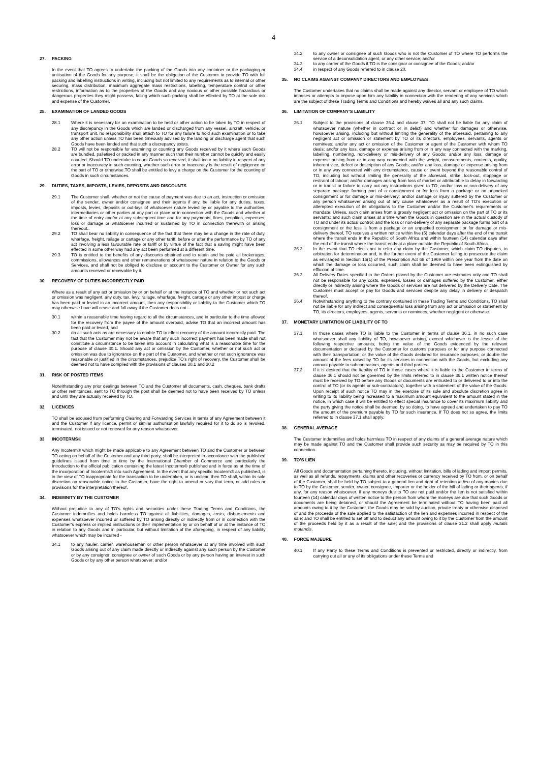4
27. PACKING
In the event that TO agrees to undertake the packing of the Goods into any container or the packaging or unitisation of the Goods for any purpose, it shall be the obligation of the Customer to provide TO with full packing and labelling instructions in writing, including but not limited to any requirements as to internal or other securing, mass distribution, maximum aggregate mass restrictions, labelling, temperature control or other restrictions, information as to the properties of the Goods and any noxious or other possible hazardous or dangerous properties they might possess, failing which such packing shall be effected by TO at the sole risk and expense of the Customer.
28. EXAMINATION OF LANDED GOODS
28.1 Where it is necessary for an examination to be held or other action to be taken by TO in respect of any discrepancy in the Goods which are landed or discharged from any vessel, aircraft, vehicle, or transport unit, no responsibility shall attach to TO for any failure to hold such examination or to take any other action unless TO has been timeously advised by the landing or discharge agent that such Goods have been landed and that such a discrepancy exists.
28.2 TO will not be responsible for examining or counting any Goods received by it where such Goods are bundled, palletised or packed in any manner such that their number cannot be quickly and easily counted. Should TO undertake to count Goods so received, it shall incur no liability in respect of any error or inaccuracy in such counting, whether such error or inaccuracy is the result of negligence on the part of TO or otherwise.TO shall be entitled to levy a charge on the Customer for the counting of Goods in such circumstances.
29. DUTIES, TAXES, IMPOSTS, LEVIES, DEPOSITS AND DISCOUNTS
29.1 The Customer shall, whether or not the cause of payment was due to an act, instruction or omission of the sender, owner and/or consignee and their agents if any, be liable for any duties, taxes, imposts, levies, deposits or out-lays of whatsoever nature levied by or payable to the authorities, intermediaries or other parties at any port or place or in connection with the Goods and whether at the time of entry and/or at any subsequent time and for any payments, fines, penalties, expenses, loss or damage or whatsoever incurred or sustained by TO in connection therewith or arising thereout..
29.2 TO shall bear no liability in consequence of the fact that there may be a change in the rate of duty, wharfage, freight, railage or cartage or any other tariff, before or after the performance by TO of any act involving a less favourable rate or tariff or by virtue of the fact that a saving might have been effected in some other way had any act been performed at a different time.
29.3 TO is entitled to the benefits of any discounts obtained and to retain and be paid all brokerages, commissions, allowances and other remunerations of whatsoever nature in relation to the Goods or Services, and shall not be obliged to disclose or account to the Customer or Owner for any such amounts received or receivable by it.
30 RECOVERY OF DUTIES INCORRECTLY PAID
Where as a result of any act or omission by or on behalf or at the instance of TO and whether or not such act or omission was negligent, any duty, tax, levy, railage, wharfage, freight, cartage or any other impost or charge has been paid or levied in an incorrect amount, then any responsibility or liability to the Customer which TO may otherwise have will cease and fall away if the Customer does not –
30.1 within a reasonable time having regard to all the circumstances, and in particular to the time allowed for the recovery from the payee of the amount overpaid, advise TO that an incorrect amount has been paid or levied, and
30.2 do all such acts as are necessary to enable TO to effect recovery of the amount incorrectly paid. The fact that the Customer may not be aware that any such incorrect payment has been made shall not constitute a circumstance to be taken into account in calculating what is a reasonable time for the purpose of clause 30.1. Should any act or omission by the Customer, whether or not such act or omission was due to ignorance on the part of the Customer, and whether or not such ignorance was reasonable or justified in the circumstances, prejudice TO’s right of recovery, the Customer shall be deemed not to have complied with the provisions of clauses 30.1 and 30.2
31. RISK OF POSTED ITEMS
Notwithstanding any prior dealings between TO and the Customer all documents, cash, cheques, bank drafts or other remittances, sent to TO through the post shall be deemed not to have been received by TO unless and until they are actually received by TO.
32 LICENCES
TO shall be excused from performing Clearing and Forwarding Services in terms of any Agreement between it and the Customer if any licence, permit or similar authorisation lawfully required for it to do so is revoked, terminated, not issued or not renewed for any reason whatsoever.
33 INCOTERMS®
Any Incoterm® which might be made applicable to any Agreement between TO and the Customer or between TO acting on behalf of the Customer and any third party, shall be interpreted in accordance with the published guidelines issued from time to time by the International Chamber of Commerce and particularly the Introduction to the official publication containing the latest Incoterms® published and in force as at the time of the incorporation of Incoterms® into such Agreement. In the event that any specific Incoterm® as published, is in the view of TO inappropriate for the transaction to be undertaken, or is unclear, then TO shall, within its sole discretion on reasonable notice to the Customer, have the right to amend or vary that term, or add rules or provisions for the interpretation thereof.
34. INDEMNITY BY THE CUSTOMER
Without prejudice to any of TO’s rights and securities under these Trading Terms and Conditions, the Customer indemnifies and holds harmless TO against all liabilities, damages, costs, disbursements and expenses whatsoever incurred or suffered by TO arising directly or indirectly from or in connection with the Customer’s express or implied instructions or their implementation by or on behalf of or at the instance of TO in relation to any Goods and in particular, but without limitation of the aforegoing, in respect of any liability whatsoever which may be incurred -
34.1 to any hauler, carrier, warehouseman or other person whatsoever at any time involved with such Goods arising out of any claim made directly or indirectly against any such person by the Customer or by any consignor, consignee or owner of such Goods or by any person having an interest in such Goods or by any other person whatsoever; and/or
34.2 to any owner or consignee of such Goods who is not the Customer of TO where TO performs the service of a deconsolidation agent, or any other service; and/or
34.3 to any carrier of the Goods if TO is the consignor or consignee of the Goods; and/or
34.4 in respect of any Goods referred to in clause 20.
35. NO CLAIMS AGAINST COMPANY DIRECTORS AND EMPLOYEES
The Customer undertakes that no claims shall be made against any director, servant or employee of TO which imposes or attempts to impose upon him any liability in connection with the rendering of any services which are the subject of these Trading Terms and Conditions and hereby waives all and any such claims.
36. LIMITATION OF COMPANY’S LIABILITY
36.1 Subject to the provisions of clause 36.4 and clause 37, TO shall not be liable for any claim of whatsoever nature (whether in contract or in delict) and whether for damages or otherwise, howsoever arising, including but without limiting the generality of the aforesaid, pertaining to any negligent act or omission or statement by TO or its directors, employees, servants, agents or nominees; and/or any act or omission of the Customer or agent of the Customer with whom TO deals; and/or any loss, damage or expense arising from or in any way connected with the marking, labelling, numbering, non-delivery or mis-delivery of any Goods; and/or any loss, damage or expense arising from or in any way connected with the weight, measurements, contents, quality, inherent vice, defect or description of any Goods; and/or any loss, damage or expense arising from or in any way connected with any circumstance, cause or event beyond the reasonable control of TO, including but without limiting the generality of the aforesaid, strike, lock-out, stoppage or restraint of labour; and/or damages arising from loss of market or attributable to delay in forwarding or in transit or failure to carry out any instructions given to TO; and/or loss or non-delivery of any separate package forming part of a consignment or for loss from a package or an unpacked consignment or for damage or mis-delivery; and/or damage or injury suffered by the Customer or any person whatsoever arising out of any cause whatsoever as a result of TO’s execution or attempted execution of its obligations to the Customer and/or the Customer’s requirements or mandate; Unless, such claim arises from a grossly negligent act or omission on the part of TO or its servants; and such claim arises at a time when the Goods in question are in the actual custody of TO and under its actual control; and the loss or non-delivery of any separate package forms part of a consignment or the loss is from a package or an unpacked consignment or for damage or mis-delivery thereof, TO receives a written notice within five (5) calendar days after the end of the transit where the transit ends in the Republic of South Africa and within fourteen (14) calendar days after the end of the transit where the transit ends at a place outside the Republic of South Africa.
36.2 In the event that TO elects not to refer any claim by the Customer, which claim TO disputes, to arbitration for determination and, in the further event of the Customer failing to prosecute the claim as envisaged in Section 15(1) of the Prescription Act 68 of 1969 within one year from the date on which the damage or loss occurred, such claim shall be deemed to have been extinguished by effluxion of time.
36.3 All Delivery Dates specified in the Orders placed by the Customer are estimates only and TO shall not be responsible for any costs, expenses, losses or damages suffered by the Customer, either directly or indirectly arising where the Goods or services are not delivered by the Delivery Date. The Customer must accept or pay for Goods and services despite any delay in delivery or despatch thereof.
36.4 Notwithstanding anything to the contrary contained in these Trading Terms and Conditions, TO shall not be liable for any indirect and consequential loss arising from any act or omission or statement by TO, its directors, employees, agents, servants or nominees, whether negligent or otherwise.
37. MONETARY LIMITATION OF LIABILITY OF TO
37.1 In those cases where TO is liable to the Customer in terms of clause 36.1, in no such case whatsoever shall any liability of TO, howsoever arising, exceed whichever is the lesser of the following respective amounts, being the value of the Goods evidenced by the relevant documentation or declared by the Customer for customs purposes or for any purpose connected with their transportation; or the value of the Goods declared for insurance purposes; or double the amount of the fees raised by TO for its services in connection with the Goods, but excluding any amount payable to subcontractors, agents and third parties.
37.2 If it is desired that the liability of TO in those cases where it is liable to the Customer in terms of clause 36.1 should not be governed by the limits referred to in clause 36.1 written notice thereof must be received by TO before any Goods or documents are entrusted to or delivered to or into the control of TO (or its agents or sub-contractors), together with a statement of the value of the Goods. Upon receipt of such notice TO may in the exercise of its sole and absolute discretion agree in writing to its liability being increased to a maximum amount equivalent to the amount stated in the notice, in which case it will be entitled to effect special insurance to cover its maximum liability and the party giving the notice shall be deemed, by so doing, to have agreed and undertaken to pay TO the amount of the premium payable by TO for such insurance. If TO does not so agree, the limits referred to in clause 37.1 shall apply.
38. GENERAL AVERAGE
The Customer indemnifies and holds harmless TO in respect of any claims of a general average nature which may be made against TO and the Customer shall provide such security as may be required by TO in this connection.
39. TO’S LIEN
All Goods and documentation pertaining thereto, including, without limitation, bills of lading and import permits, as well as all refunds, repayments, claims and other recoveries or currency received by TO from, or on behalf of the Customer, shall be held by TO subject to a general lien and right of retention in lieu of any monies due to TO by the Customer, sender, owner, consignee, importer or the holder of the bill of lading or their agents, if any, for any reason whatsoever. If any moneys due to TO are not paid and/or the lien is not satisfied within fourteen (14) calendar days of written notice to the person from whom the moneys are due that such Goods or documents are being detained, or should the Agreement be terminated without TO having been paid all amounts owing to it by the Customer, the Goods may be sold by auction, private treaty or otherwise disposed of and the proceeds of the sale applied to the satisfaction of the lien and expenses incurred in respect of the sale; and TO shall be entitled to set off and to deduct any amount owing to it by the Customer from the amount of the proceeds held by it as a result of the sale; and the provisions of clause 21.2 shall apply mutatis mutandis.
40. FORCE MAJEURE
40.1 If any Party to these Terms and Conditions is prevented or restricted, directly or indirectly, from carrying out all or any of its obligations under these Terms and